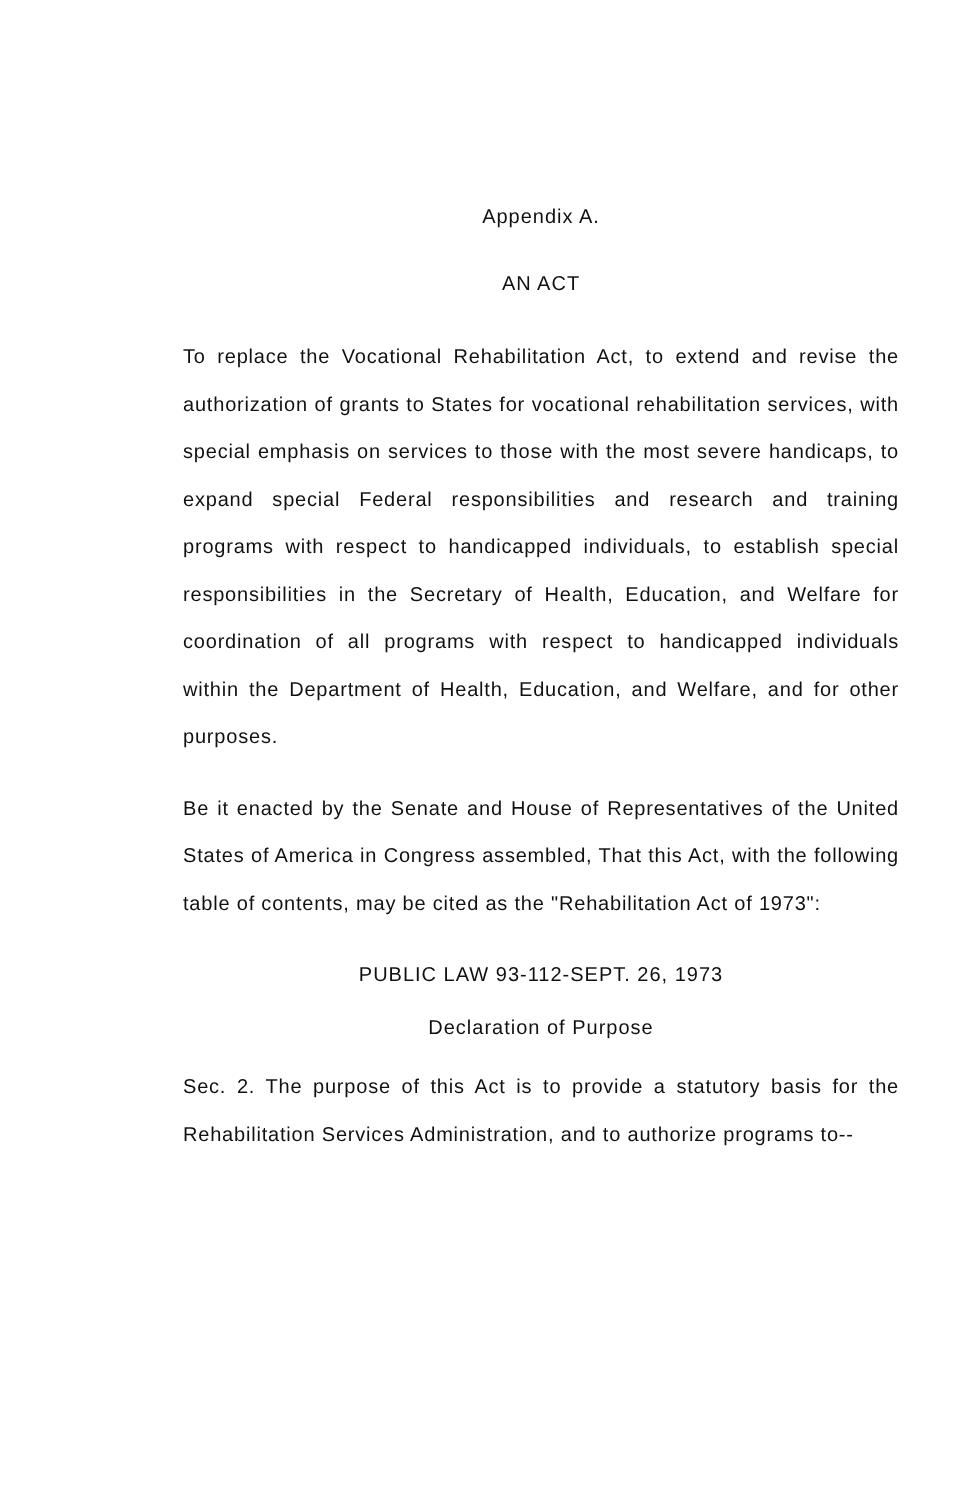Appendix A.
AN ACT
To replace the Vocational Rehabilitation Act, to extend and revise the authorization of grants to States for vocational rehabilitation services, with special emphasis on services to those with the most severe handicaps, to expand special Federal responsibilities and research and training programs with respect to handicapped individuals, to establish special responsibilities in the Secretary of Health, Education, and Welfare for coordination of all programs with respect to handicapped individuals within the Department of Health, Education, and Welfare, and for other purposes.
Be it enacted by the Senate and House of Representatives of the United States of America in Congress assembled, That this Act, with the following table of contents, may be cited as the "Rehabilitation Act of 1973":
PUBLIC LAW 93-112-SEPT. 26, 1973
Declaration of Purpose
Sec. 2. The purpose of this Act is to provide a statutory basis for the Rehabilitation Services Administration, and to authorize programs to--